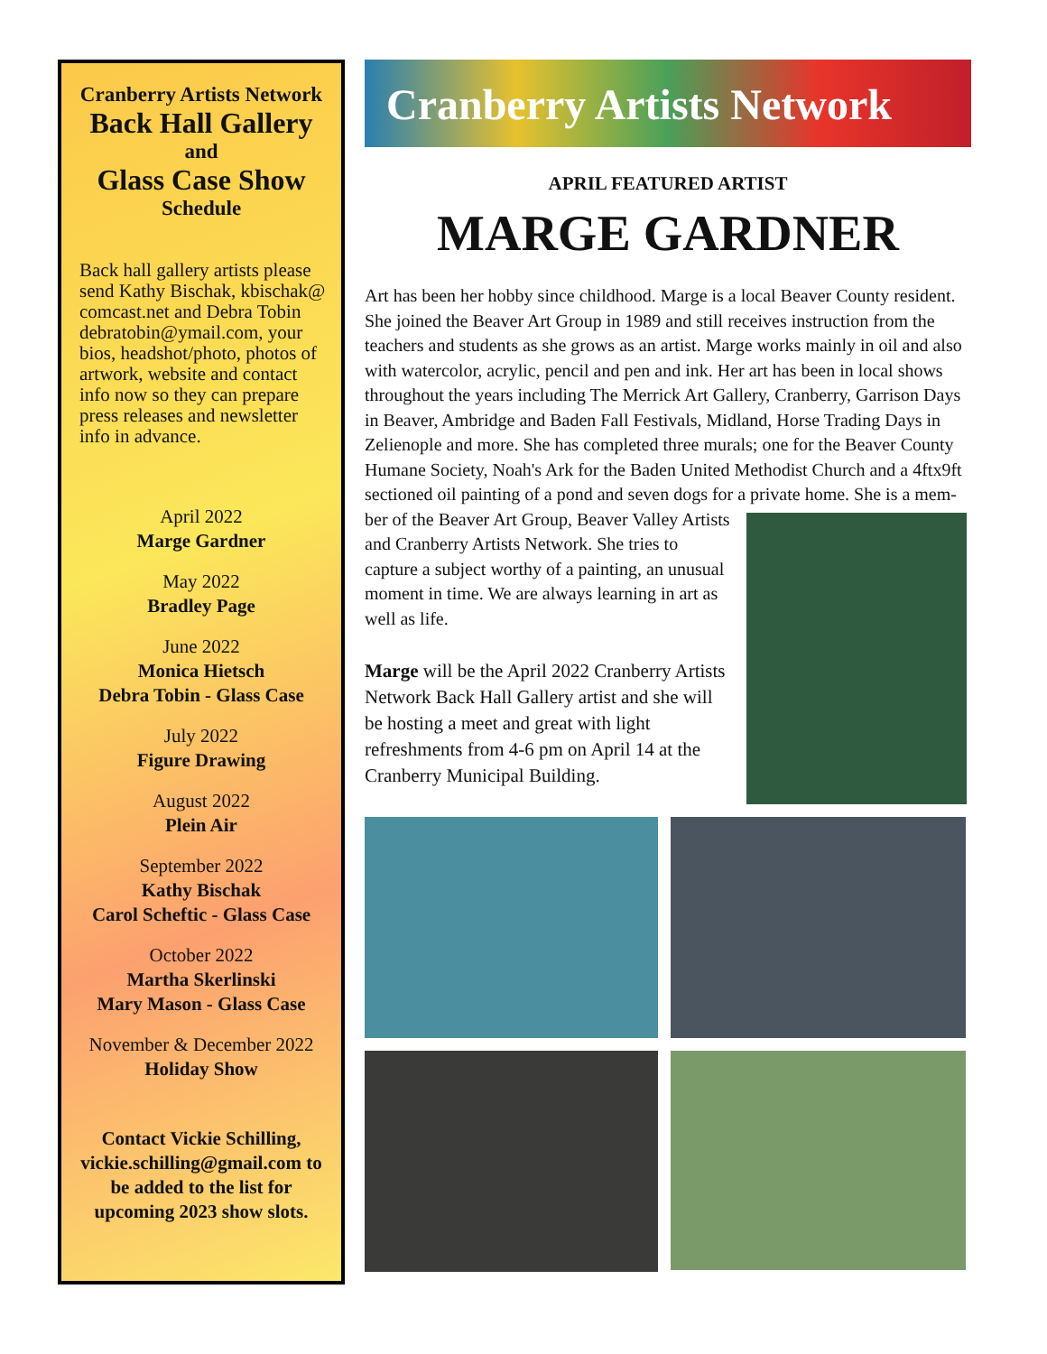Cranberry Artists Network
Back Hall Gallery
and
Glass Case Show
Schedule
Back hall gallery artists please send Kathy Bischak, kbischak@ comcast.net and Debra Tobin debratobin@ymail.com, your bios, headshot/photo, photos of artwork, website and contact info now so they can prepare press releases and newsletter info in advance.
April 2022
Marge Gardner
May 2022
Bradley Page
June 2022
Monica Hietsch
Debra Tobin - Glass Case
July 2022
Figure Drawing
August 2022
Plein Air
September 2022
Kathy Bischak
Carol Scheftic - Glass Case
October 2022
Martha Skerlinski
Mary Mason - Glass Case
November & December 2022
Holiday Show
Contact Vickie Schilling, vickie.schilling@gmail.com to be added to the list for upcoming 2023 show slots.
Cranberry Artists Network
APRIL FEATURED ARTIST
MARGE GARDNER
Art has been her hobby since childhood. Marge is a local Beaver County resident. She joined the Beaver Art Group in 1989 and still receives instruction from the teachers and students as she grows as an artist. Marge works mainly in oil and also with watercolor, acrylic, pencil and pen and ink. Her art has been in local shows throughout the years including The Merrick Art Gallery, Cranberry, Garrison Days in Beaver, Ambridge and Baden Fall Festivals, Midland, Horse Trading Days in Zelienople and more. She has completed three murals; one for the Beaver County Humane Society, Noah's Ark for the Baden United Methodist Church and a 4ftx9ft sectioned oil painting of a pond and seven dogs for a private home. She is a mem-
ber of the Beaver Art Group, Beaver Valley Artists and Cranberry Artists Network. She tries to capture a subject worthy of a painting, an unusual moment in time. We are always learning in art as well as life.
Marge will be the April 2022 Cranberry Artists Network Back Hall Gallery artist and she will be hosting a meet and great with light refreshments from 4-6 pm on April 14 at the Cranberry Municipal Building.